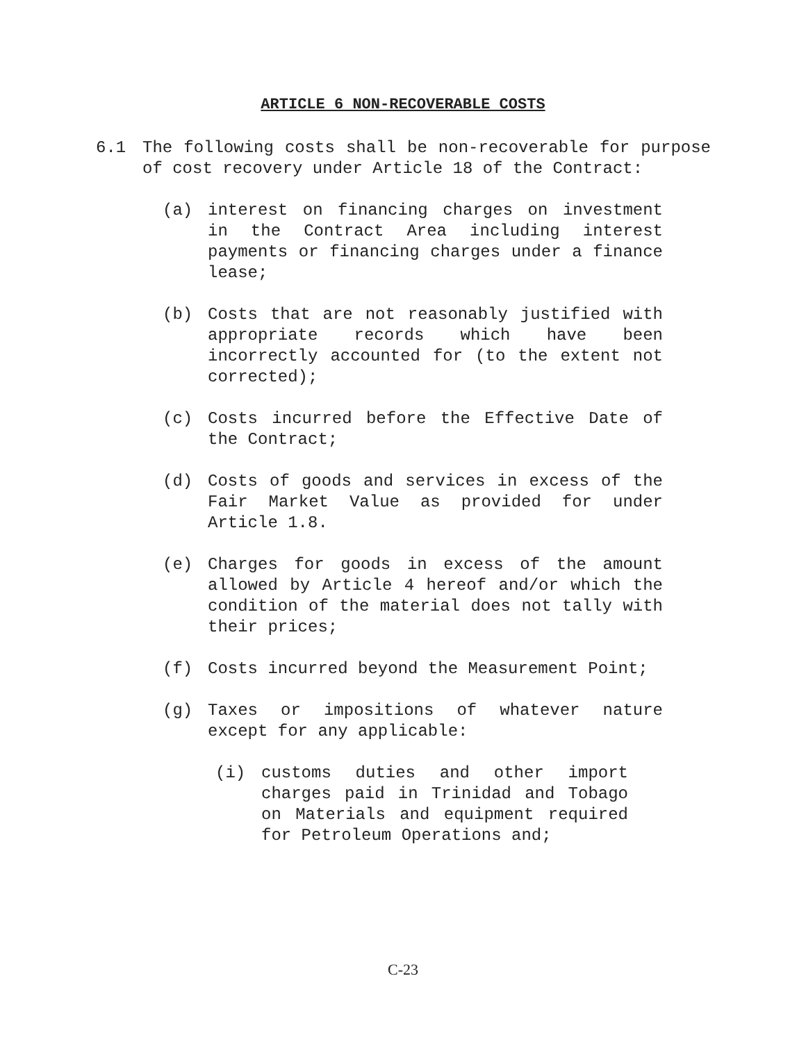ARTICLE 6 NON-RECOVERABLE COSTS
6.1 The following costs shall be non-recoverable for purpose of cost recovery under Article 18 of the Contract:
(a) interest on financing charges on investment in the Contract Area including interest payments or financing charges under a finance lease;
(b) Costs that are not reasonably justified with appropriate records which have been incorrectly accounted for (to the extent not corrected);
(c) Costs incurred before the Effective Date of the Contract;
(d) Costs of goods and services in excess of the Fair Market Value as provided for under Article 1.8.
(e) Charges for goods in excess of the amount allowed by Article 4 hereof and/or which the condition of the material does not tally with their prices;
(f) Costs incurred beyond the Measurement Point;
(g) Taxes or impositions of whatever nature except for any applicable:
(i) customs duties and other import charges paid in Trinidad and Tobago on Materials and equipment required for Petroleum Operations and;
C-23